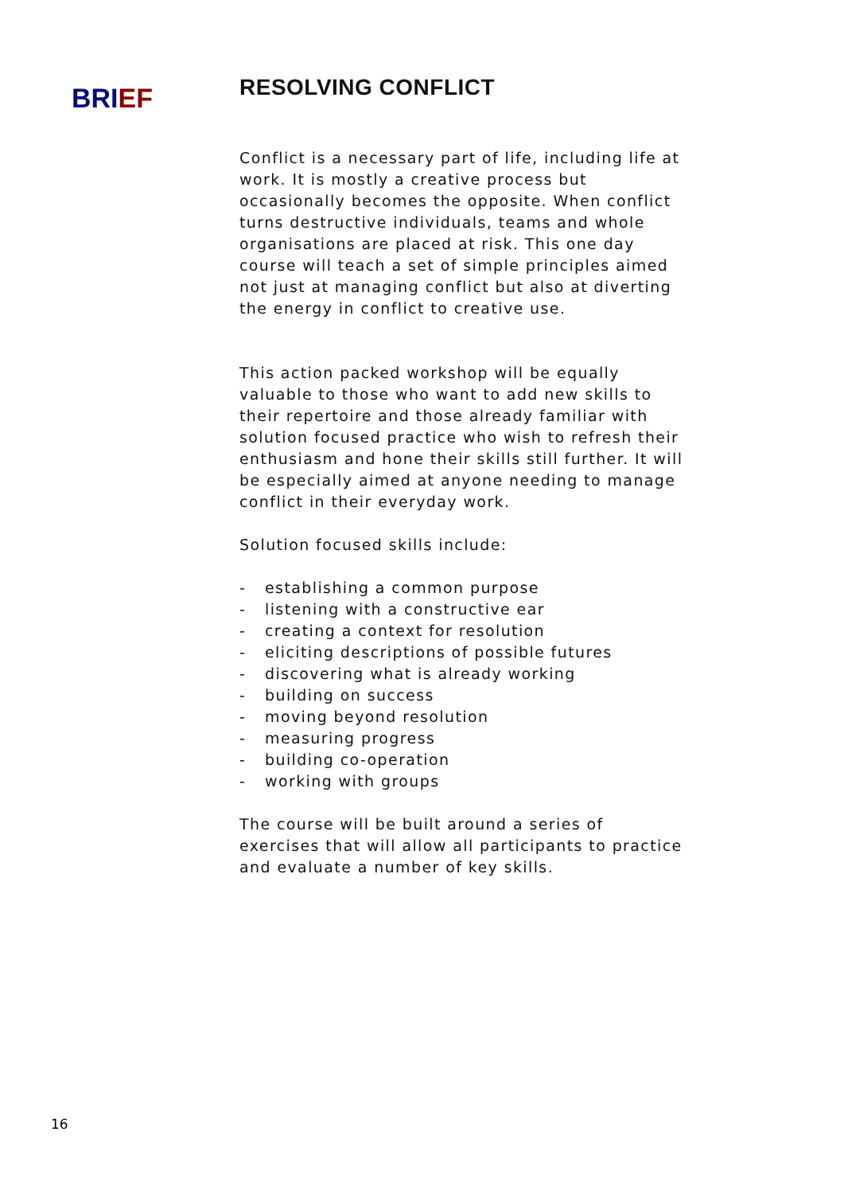BRIEF
RESOLVING CONFLICT
Conflict is a necessary part of life, including life at work. It is mostly a creative process but occasionally becomes the opposite. When conflict turns destructive individuals, teams and whole organisations are placed at risk. This one day course will teach a set of simple principles aimed not just at managing conflict but also at diverting the energy in conflict to creative use.
This action packed workshop will be equally valuable to those who want to add new skills to their repertoire and those already familiar with solution focused practice who wish to refresh their enthusiasm and hone their skills still further. It will be especially aimed at anyone needing to manage conflict in their everyday work.
Solution focused skills include:
- establishing a common purpose
- listening with a constructive ear
- creating a context for resolution
- eliciting descriptions of possible futures
- discovering what is already working
- building on success
- moving beyond resolution
- measuring progress
- building co-operation
- working with groups
The course will be built around a series of exercises that will allow all participants to practice and evaluate a number of key skills.
16